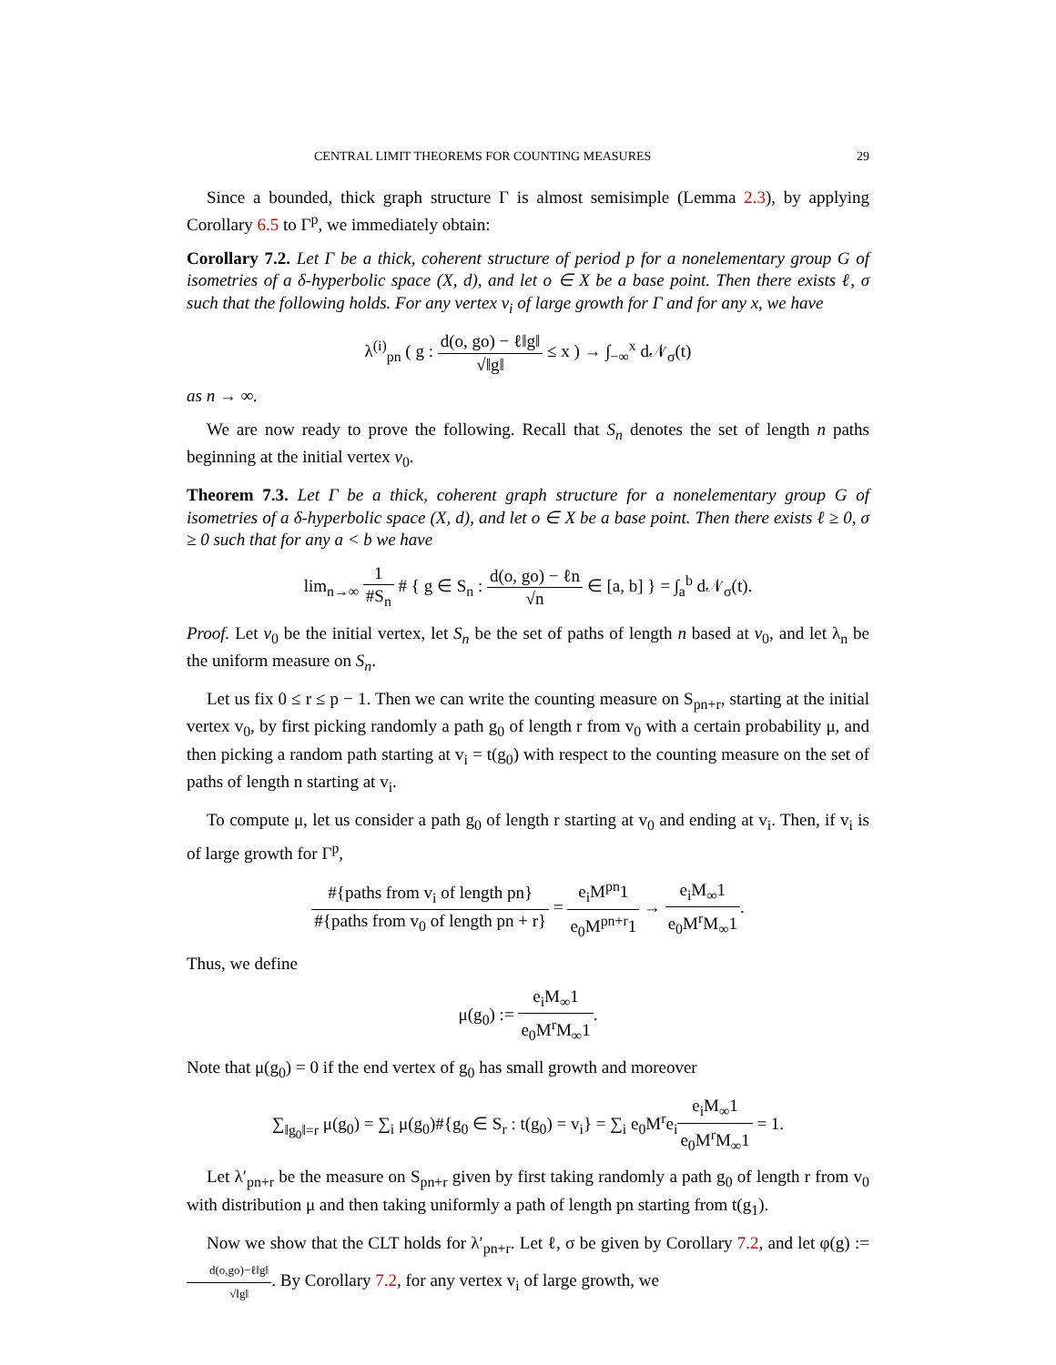CENTRAL LIMIT THEOREMS FOR COUNTING MEASURES 29
Since a bounded, thick graph structure Γ is almost semisimple (Lemma 2.3), by applying Corollary 6.5 to Γ<sup>p</sup>, we immediately obtain:
Corollary 7.2. Let Γ be a thick, coherent structure of period p for a nonelementary group G of isometries of a δ-hyperbolic space (X, d), and let o ∈ X be a base point. Then there exists ℓ, σ such that the following holds. For any vertex v<sub>i</sub> of large growth for Γ and for any x, we have
λ<sup>(i)</sup><sub>pn</sub> ( g : d(o, go) − ℓ‖g‖ √‖g‖ ≤ x ) → ∫<sub>−∞</sub><sup>x</sup> d𝒩<sub>σ</sub>(t)
as n → ∞.
We are now ready to prove the following. Recall that S<sub>n</sub> denotes the set of length n paths beginning at the initial vertex v<sub>0</sub>.
Theorem 7.3. Let Γ be a thick, coherent graph structure for a nonelementary group G of isometries of a δ-hyperbolic space (X, d), and let o ∈ X be a base point. Then there exists ℓ ≥ 0, σ ≥ 0 such that for any a < b we have
lim<sub>n→∞</sub> 1 #S<sub>n</sub> # { g ∈ S<sub>n</sub> : d(o, go) − ℓn √n ∈ [a, b] } = ∫<sub>a</sub><sup>b</sup> d𝒩<sub>σ</sub>(t).
Proof. Let v<sub>0</sub> be the initial vertex, let S<sub>n</sub> be the set of paths of length n based at v<sub>0</sub>, and let λ<sub>n</sub> be the uniform measure on S<sub>n</sub>.
Let us fix 0 ≤ r ≤ p − 1. Then we can write the counting measure on S<sub>pn+r</sub>, starting at the initial vertex v<sub>0</sub>, by first picking randomly a path g<sub>0</sub> of length r from v<sub>0</sub> with a certain probability μ, and then picking a random path starting at v<sub>i</sub> = t(g<sub>0</sub>) with respect to the counting measure on the set of paths of length n starting at v<sub>i</sub>.
To compute μ, let us consider a path g<sub>0</sub> of length r starting at v<sub>0</sub> and ending at v<sub>i</sub>. Then, if v<sub>i</sub> is of large growth for Γ<sup>p</sup>,
#{paths from v<sub>i</sub> of length pn} #{paths from v<sub>0</sub> of length pn + r} = e<sub>i</sub>M<sup>pn</sup>1 e<sub>0</sub>M<sup>pn+r</sup>1 → e<sub>i</sub>M<sub>∞</sub>1 e<sub>0</sub>M<sup>r</sup>M<sub>∞</sub>1.
Thus, we define
μ(g<sub>0</sub>) := e<sub>i</sub>M<sub>∞</sub>1 e<sub>0</sub>M<sup>r</sup>M<sub>∞</sub>1.
Note that μ(g<sub>0</sub>) = 0 if the end vertex of g<sub>0</sub> has small growth and moreover
∑<sub>‖g<sub>0</sub>‖=r</sub> μ(g<sub>0</sub>) = ∑<sub>i</sub> μ(g<sub>0</sub>)#{g<sub>0</sub> ∈ S<sub>r</sub> : t(g<sub>0</sub>) = v<sub>i</sub>} = ∑<sub>i</sub> e<sub>0</sub>M<sup>r</sup>e<sub>i</sub>e<sub>i</sub>M<sub>∞</sub>1 e<sub>0</sub>M<sup>r</sup>M<sub>∞</sub>1 = 1.
Let λ′<sub>pn+r</sub> be the measure on S<sub>pn+r</sub> given by first taking randomly a path g<sub>0</sub> of length r from v<sub>0</sub> with distribution μ and then taking uniformly a path of length pn starting from t(g<sub>1</sub>).
Now we show that the CLT holds for λ′<sub>pn+r</sub>. Let ℓ, σ be given by Corollary 7.2, and let φ(g) := d(o,go)−ℓ‖g‖ √‖g‖. By Corollary 7.2, for any vertex v<sub>i</sub> of large growth, we